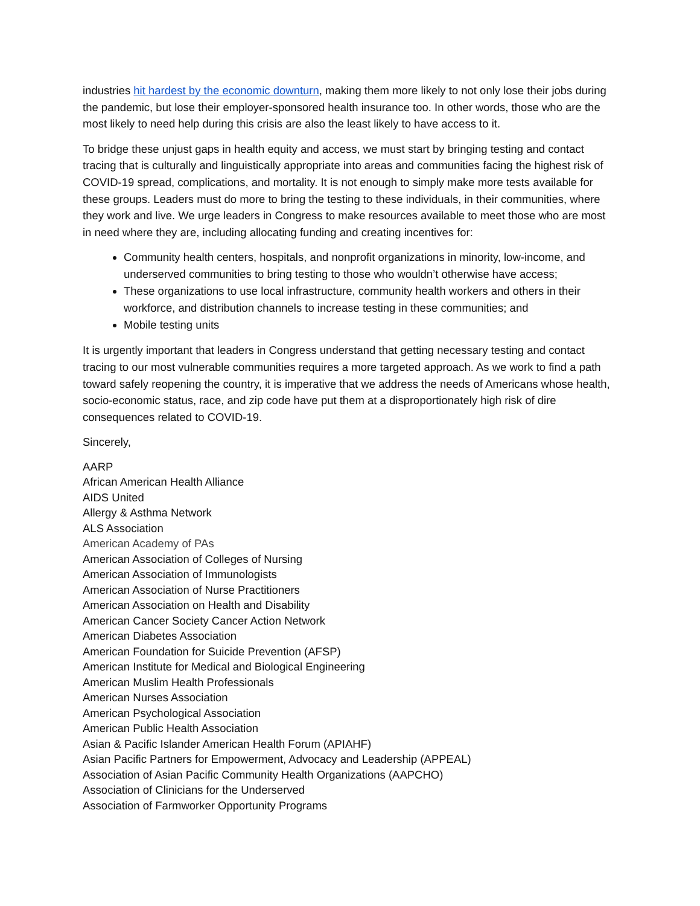industries hit hardest by the economic downturn, making them more likely to not only lose their jobs during the pandemic, but lose their employer-sponsored health insurance too. In other words, those who are the most likely to need help during this crisis are also the least likely to have access to it.
To bridge these unjust gaps in health equity and access, we must start by bringing testing and contact tracing that is culturally and linguistically appropriate into areas and communities facing the highest risk of COVID-19 spread, complications, and mortality. It is not enough to simply make more tests available for these groups. Leaders must do more to bring the testing to these individuals, in their communities, where they work and live. We urge leaders in Congress to make resources available to meet those who are most in need where they are, including allocating funding and creating incentives for:
Community health centers, hospitals, and nonprofit organizations in minority, low-income, and underserved communities to bring testing to those who wouldn’t otherwise have access;
These organizations to use local infrastructure, community health workers and others in their workforce, and distribution channels to increase testing in these communities; and
Mobile testing units
It is urgently important that leaders in Congress understand that getting necessary testing and contact tracing to our most vulnerable communities requires a more targeted approach. As we work to find a path toward safely reopening the country, it is imperative that we address the needs of Americans whose health, socio-economic status, race, and zip code have put them at a disproportionately high risk of dire consequences related to COVID-19.
Sincerely,
AARP
African American Health Alliance
AIDS United
Allergy & Asthma Network
ALS Association
American Academy of PAs
American Association of Colleges of Nursing
American Association of Immunologists
American Association of Nurse Practitioners
American Association on Health and Disability
American Cancer Society Cancer Action Network
American Diabetes Association
American Foundation for Suicide Prevention (AFSP)
American Institute for Medical and Biological Engineering
American Muslim Health Professionals
American Nurses Association
American Psychological Association
American Public Health Association
Asian & Pacific Islander American Health Forum (APIAHF)
Asian Pacific Partners for Empowerment, Advocacy and Leadership (APPEAL)
Association of Asian Pacific Community Health Organizations (AAPCHO)
Association of Clinicians for the Underserved
Association of Farmworker Opportunity Programs